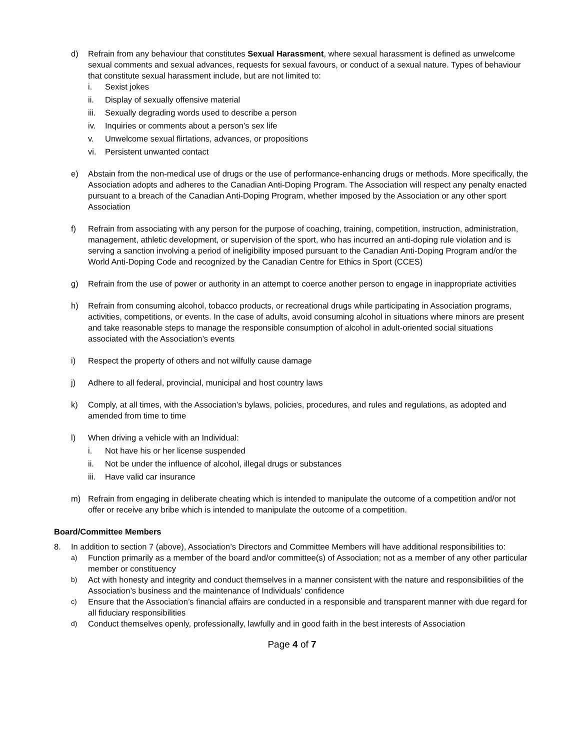d) Refrain from any behaviour that constitutes Sexual Harassment, where sexual harassment is defined as unwelcome sexual comments and sexual advances, requests for sexual favours, or conduct of a sexual nature. Types of behaviour that constitute sexual harassment include, but are not limited to:
i. Sexist jokes
ii. Display of sexually offensive material
iii. Sexually degrading words used to describe a person
iv. Inquiries or comments about a person’s sex life
v. Unwelcome sexual flirtations, advances, or propositions
vi. Persistent unwanted contact
e) Abstain from the non-medical use of drugs or the use of performance-enhancing drugs or methods. More specifically, the Association adopts and adheres to the Canadian Anti-Doping Program. The Association will respect any penalty enacted pursuant to a breach of the Canadian Anti-Doping Program, whether imposed by the Association or any other sport Association
f) Refrain from associating with any person for the purpose of coaching, training, competition, instruction, administration, management, athletic development, or supervision of the sport, who has incurred an anti-doping rule violation and is serving a sanction involving a period of ineligibility imposed pursuant to the Canadian Anti-Doping Program and/or the World Anti-Doping Code and recognized by the Canadian Centre for Ethics in Sport (CCES)
g) Refrain from the use of power or authority in an attempt to coerce another person to engage in inappropriate activities
h) Refrain from consuming alcohol, tobacco products, or recreational drugs while participating in Association programs, activities, competitions, or events. In the case of adults, avoid consuming alcohol in situations where minors are present and take reasonable steps to manage the responsible consumption of alcohol in adult-oriented social situations associated with the Association’s events
i) Respect the property of others and not wilfully cause damage
j) Adhere to all federal, provincial, municipal and host country laws
k) Comply, at all times, with the Association’s bylaws, policies, procedures, and rules and regulations, as adopted and amended from time to time
l) When driving a vehicle with an Individual:
i. Not have his or her license suspended
ii. Not be under the influence of alcohol, illegal drugs or substances
iii. Have valid car insurance
m) Refrain from engaging in deliberate cheating which is intended to manipulate the outcome of a competition and/or not offer or receive any bribe which is intended to manipulate the outcome of a competition.
Board/Committee Members
8. In addition to section 7 (above), Association’s Directors and Committee Members will have additional responsibilities to:
a) Function primarily as a member of the board and/or committee(s) of Association; not as a member of any other particular member or constituency
b) Act with honesty and integrity and conduct themselves in a manner consistent with the nature and responsibilities of the Association’s business and the maintenance of Individuals’ confidence
c) Ensure that the Association’s financial affairs are conducted in a responsible and transparent manner with due regard for all fiduciary responsibilities
d) Conduct themselves openly, professionally, lawfully and in good faith in the best interests of Association
Page 4 of 7